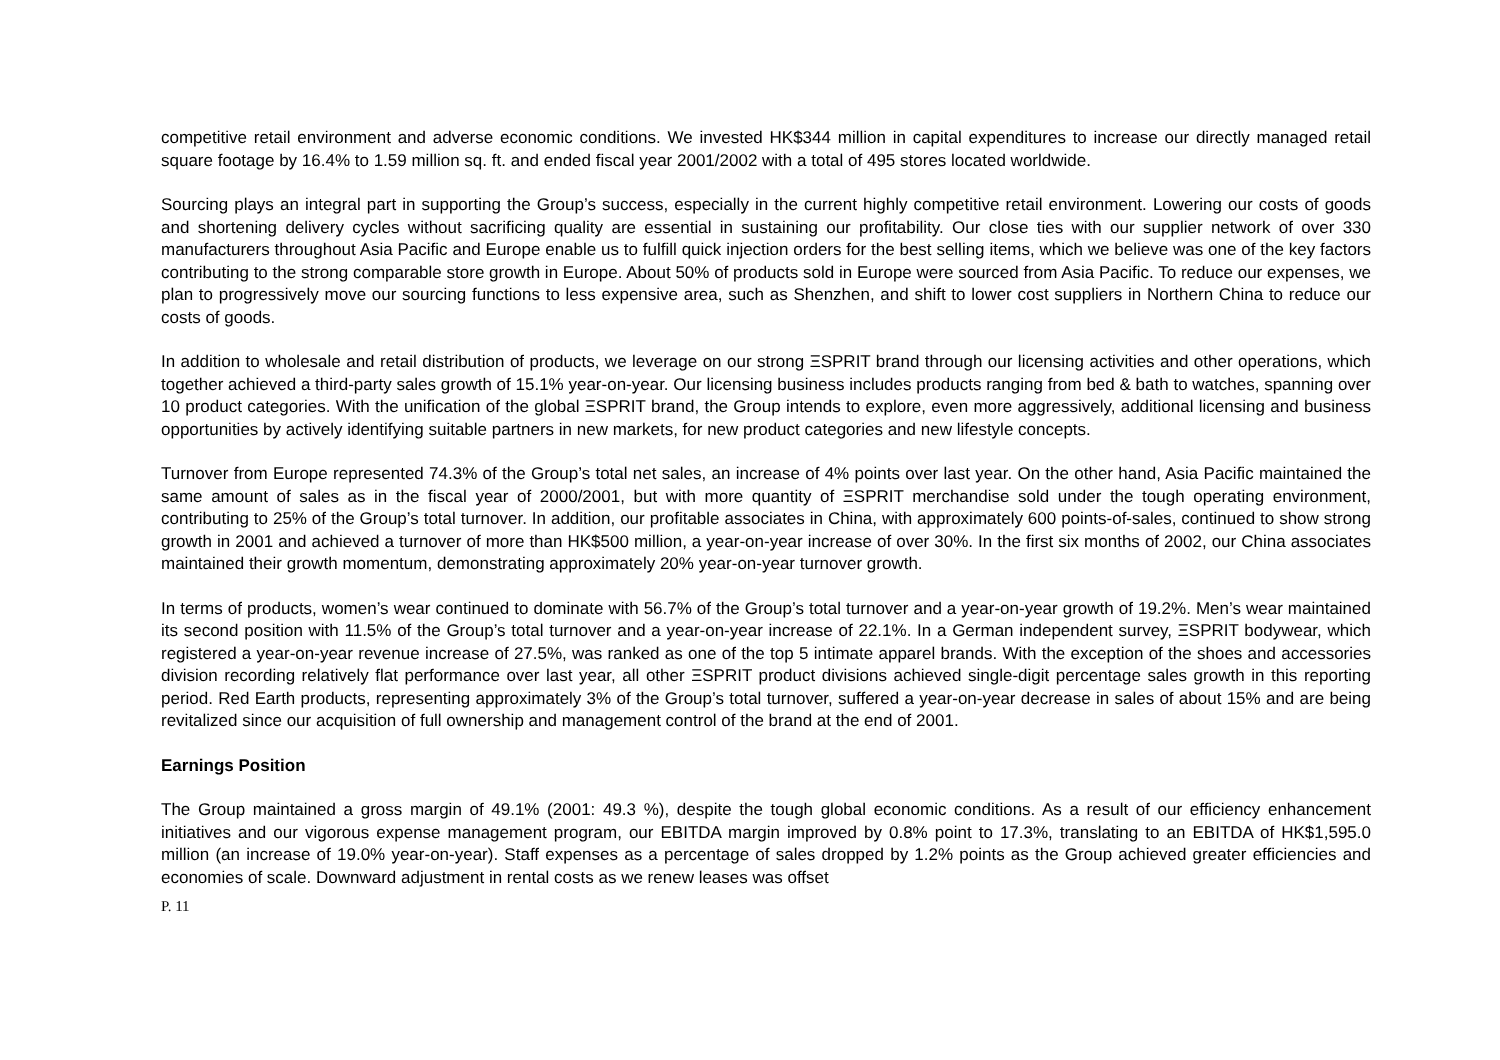competitive retail environment and adverse economic conditions. We invested HK$344 million in capital expenditures to increase our directly managed retail square footage by 16.4% to 1.59 million sq. ft. and ended fiscal year 2001/2002 with a total of 495 stores located worldwide.
Sourcing plays an integral part in supporting the Group’s success, especially in the current highly competitive retail environment. Lowering our costs of goods and shortening delivery cycles without sacrificing quality are essential in sustaining our profitability. Our close ties with our supplier network of over 330 manufacturers throughout Asia Pacific and Europe enable us to fulfill quick injection orders for the best selling items, which we believe was one of the key factors contributing to the strong comparable store growth in Europe. About 50% of products sold in Europe were sourced from Asia Pacific. To reduce our expenses, we plan to progressively move our sourcing functions to less expensive area, such as Shenzhen, and shift to lower cost suppliers in Northern China to reduce our costs of goods.
In addition to wholesale and retail distribution of products, we leverage on our strong ΞSPRIT brand through our licensing activities and other operations, which together achieved a third-party sales growth of 15.1% year-on-year. Our licensing business includes products ranging from bed & bath to watches, spanning over 10 product categories. With the unification of the global ΞSPRIT brand, the Group intends to explore, even more aggressively, additional licensing and business opportunities by actively identifying suitable partners in new markets, for new product categories and new lifestyle concepts.
Turnover from Europe represented 74.3% of the Group’s total net sales, an increase of 4% points over last year. On the other hand, Asia Pacific maintained the same amount of sales as in the fiscal year of 2000/2001, but with more quantity of ΞSPRIT merchandise sold under the tough operating environment, contributing to 25% of the Group’s total turnover. In addition, our profitable associates in China, with approximately 600 points-of-sales, continued to show strong growth in 2001 and achieved a turnover of more than HK$500 million, a year-on-year increase of over 30%. In the first six months of 2002, our China associates maintained their growth momentum, demonstrating approximately 20% year-on-year turnover growth.
In terms of products, women’s wear continued to dominate with 56.7% of the Group’s total turnover and a year-on-year growth of 19.2%. Men’s wear maintained its second position with 11.5% of the Group’s total turnover and a year-on-year increase of 22.1%. In a German independent survey, ΞSPRIT bodywear, which registered a year-on-year revenue increase of 27.5%, was ranked as one of the top 5 intimate apparel brands. With the exception of the shoes and accessories division recording relatively flat performance over last year, all other ΞSPRIT product divisions achieved single-digit percentage sales growth in this reporting period. Red Earth products, representing approximately 3% of the Group’s total turnover, suffered a year-on-year decrease in sales of about 15% and are being revitalized since our acquisition of full ownership and management control of the brand at the end of 2001.
Earnings Position
The Group maintained a gross margin of 49.1% (2001: 49.3 %), despite the tough global economic conditions. As a result of our efficiency enhancement initiatives and our vigorous expense management program, our EBITDA margin improved by 0.8% point to 17.3%, translating to an EBITDA of HK$1,595.0 million (an increase of 19.0% year-on-year). Staff expenses as a percentage of sales dropped by 1.2% points as the Group achieved greater efficiencies and economies of scale. Downward adjustment in rental costs as we renew leases was offset
P. 11